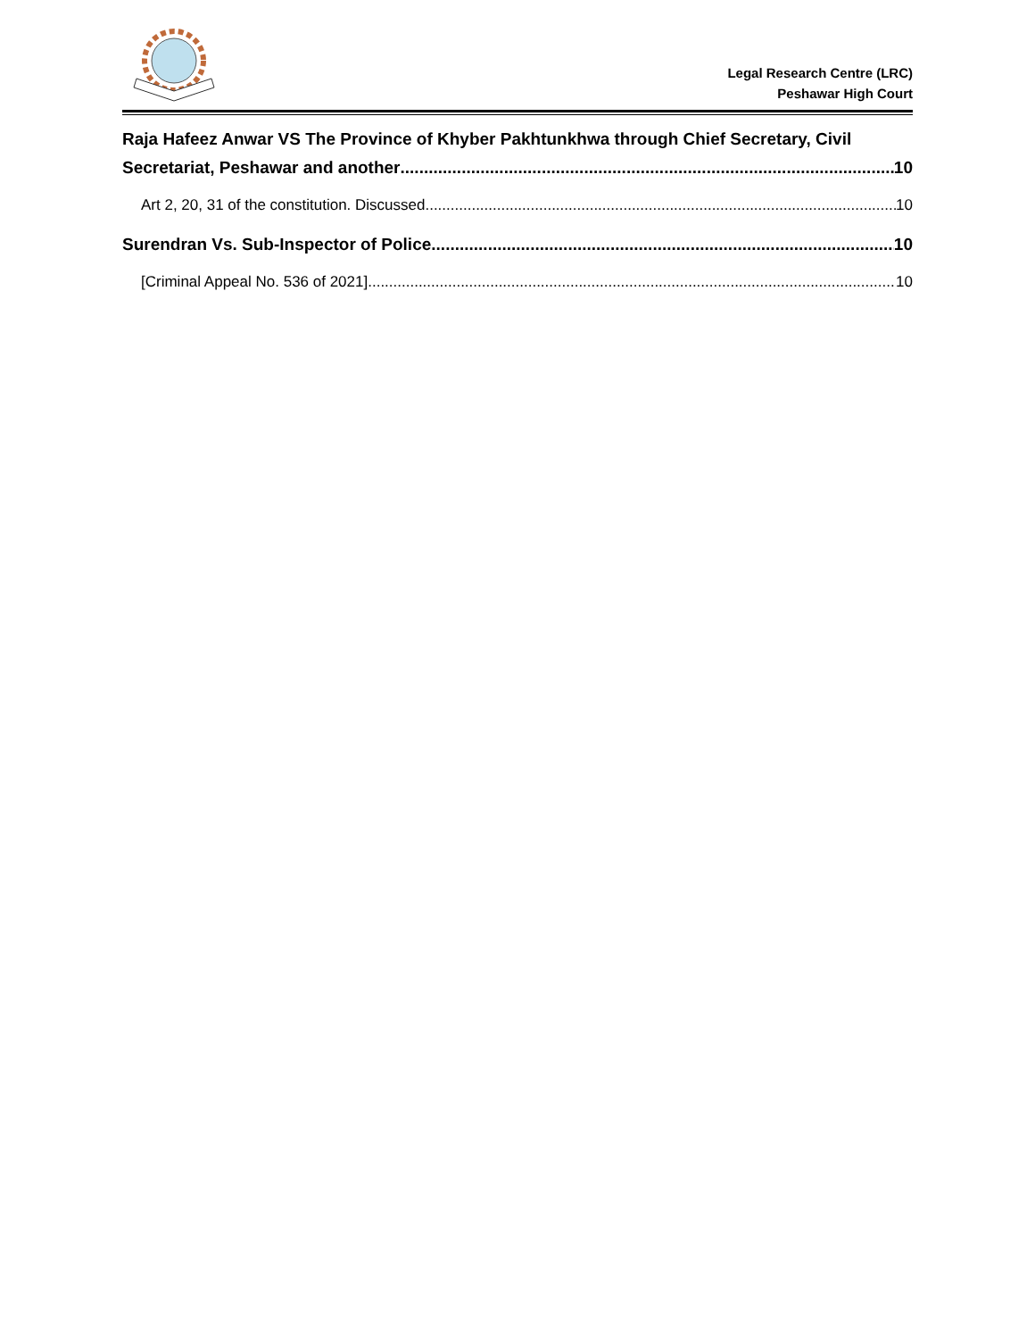Legal Research Centre (LRC)
Peshawar High Court
Raja Hafeez Anwar VS The Province of Khyber Pakhtunkhwa through Chief Secretary, Civil
Secretariat, Peshawar and another 10
Art 2, 20, 31 of the constitution. Discussed 10
Surendran Vs. Sub-Inspector of Police 10
[Criminal Appeal No. 536 of 2021] 10